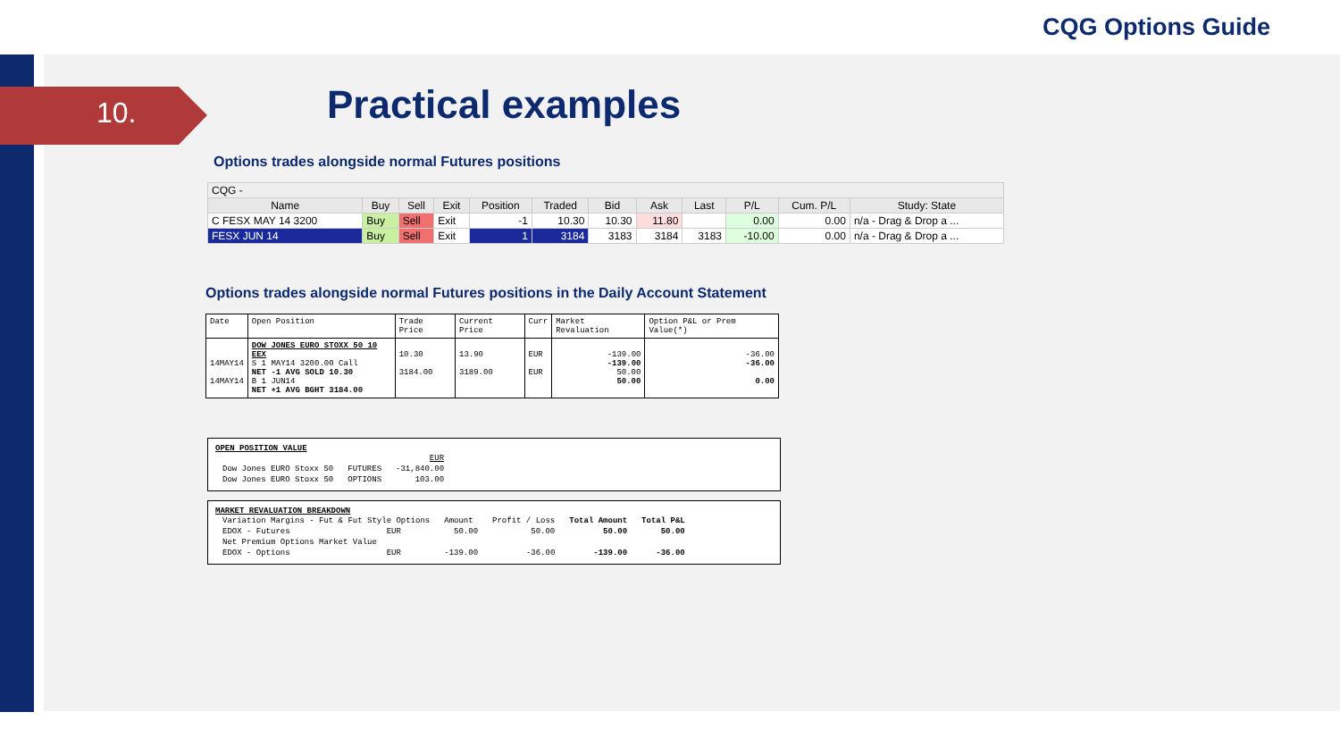CQG Options Guide
10.
Practical examples
Options trades alongside normal Futures positions
| CQG - | | | | | | | | | | | |
| Name | Buy | Sell | Exit | Position | Traded | Bid | Ask | Last | P/L | Cum. P/L | Study: State |
| C FESX MAY 14 3200 | Buy | Sell | Exit | -1 | 10.30 | 10.30 | 11.80 | | 0.00 | 0.00 | n/a - Drag & Drop a ... |
| FESX JUN 14 | Buy | Sell | Exit | 1 | 3184 | 3183 | 3184 | 3183 | -10.00 | 0.00 | n/a - Drag & Drop a ... |
Options trades alongside normal Futures positions in the Daily Account Statement
| Date | Open Position | Trade Price | Current Price | Curr | Market Revaluation | Option P&L or Prem Value(*) |
| 14MAY14 14MAY14 | DOW JONES EURO STOXX 50 10 EEX S 1 MAY14 3200.00 Call NET -1 AVG SOLD 10.30 B 1 JUN14 NET +1 AVG BGHT 3184.00 | 10.30 3184.00 | 13.90 3189.00 | EUR EUR | -139.00 -139.00 50.00 50.00 | -36.00 -36.00 0.00 |
OPEN POSITION VALUE
| | | EUR |
| Dow Jones EURO Stoxx 50 | FUTURES | -31,840.00 |
| Dow Jones EURO Stoxx 50 | OPTIONS | 103.00 |
MARKET REVALUATION BREAKDOWN
| Variation Margins - Fut & Fut Style Options | | Amount | Profit / Loss | Total Amount | Total P&L |
| EDOX - Futures | EUR | 50.00 | 50.00 | 50.00 | 50.00 |
| Net Premium Options Market Value | | | | | |
| EDOX - Options | EUR | -139.00 | -36.00 | -139.00 | -36.00 |